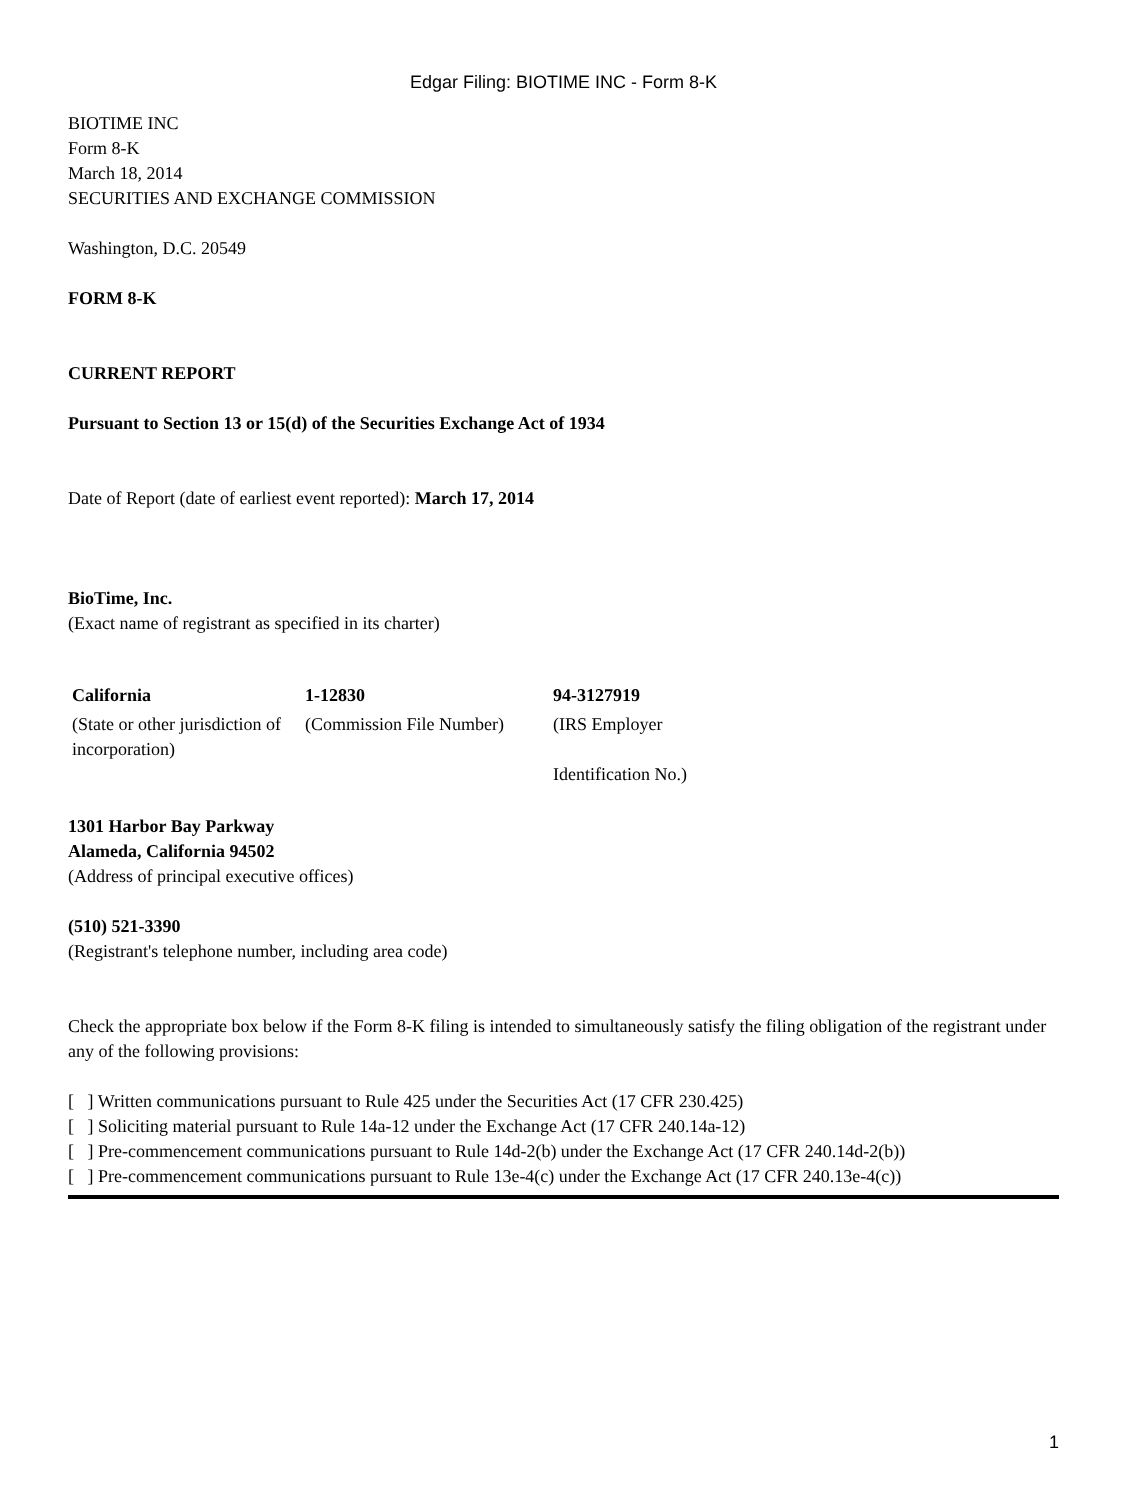Edgar Filing: BIOTIME INC - Form 8-K
BIOTIME INC
Form 8-K
March 18, 2014
SECURITIES AND EXCHANGE COMMISSION
Washington, D.C. 20549
FORM 8-K
CURRENT REPORT
Pursuant to Section 13 or 15(d) of the Securities Exchange Act of 1934
Date of Report (date of earliest event reported): March 17, 2014
BioTime, Inc.
(Exact name of registrant as specified in its charter)
| California | 1-12830 | 94-3127919 |
| (State or other jurisdiction of incorporation) | (Commission File Number) | (IRS Employer Identification No.) |
1301 Harbor Bay Parkway
Alameda, California 94502
(Address of principal executive offices)
(510) 521-3390
(Registrant's telephone number, including area code)
Check the appropriate box below if the Form 8-K filing is intended to simultaneously satisfy the filing obligation of the registrant under any of the following provisions:
[ ] Written communications pursuant to Rule 425 under the Securities Act (17 CFR 230.425)
[ ] Soliciting material pursuant to Rule 14a-12 under the Exchange Act (17 CFR 240.14a-12)
[ ] Pre-commencement communications pursuant to Rule 14d-2(b) under the Exchange Act (17 CFR 240.14d-2(b))
[ ] Pre-commencement communications pursuant to Rule 13e-4(c) under the Exchange Act (17 CFR 240.13e-4(c))
1